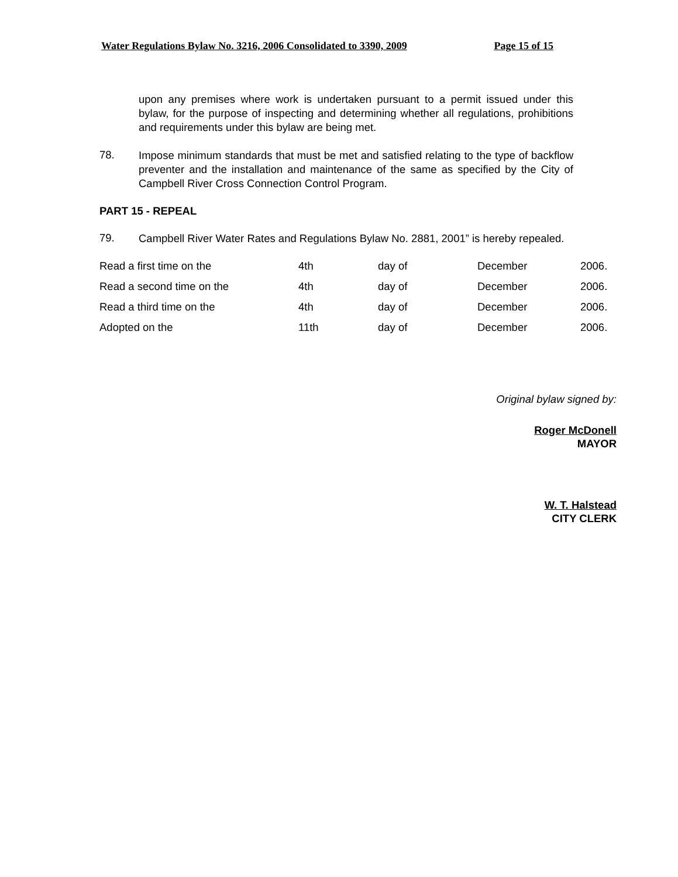Water Regulations Bylaw No. 3216, 2006 Consolidated to 3390, 2009 Page 15 of 15
upon any premises where work is undertaken pursuant to a permit issued under this bylaw, for the purpose of inspecting and determining whether all regulations, prohibitions and requirements under this bylaw are being met.
78.
Impose minimum standards that must be met and satisfied relating to the type of backflow preventer and the installation and maintenance of the same as specified by the City of Campbell River Cross Connection Control Program.
PART 15 - REPEAL
79.
Campbell River Water Rates and Regulations Bylaw No. 2881, 2001” is hereby repealed.
| Read a first time on the | 4th | day of | December | 2006. |
| Read a second time on the | 4th | day of | December | 2006. |
| Read a third time on the | 4th | day of | December | 2006. |
| Adopted on the | 11th | day of | December | 2006. |
Original bylaw signed by:
Roger McDonell
MAYOR
W. T. Halstead
CITY CLERK